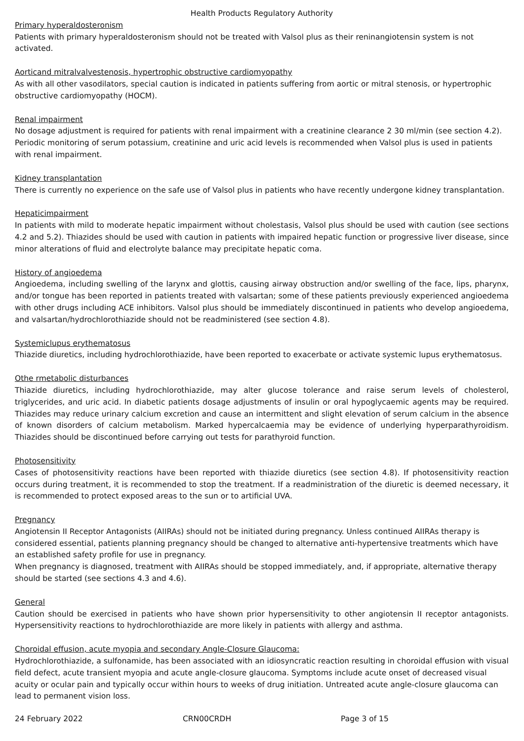Health Products Regulatory Authority
Primary hyperaldosteronism
Patients with primary hyperaldosteronism should not be treated with Valsol plus as their reninangiotensin system is not activated.
Aorticand mitralvalvestenosis, hypertrophic obstructive cardiomyopathy
As with all other vasodilators, special caution is indicated in patients suffering from aortic or mitral stenosis, or hypertrophic obstructive cardiomyopathy (HOCM).
Renal impairment
No dosage adjustment is required for patients with renal impairment with a creatinine clearance 2 30 ml/min (see section 4.2). Periodic monitoring of serum potassium, creatinine and uric acid levels is recommended when Valsol plus is used in patients with renal impairment.
Kidney transplantation
There is currently no experience on the safe use of Valsol plus in patients who have recently undergone kidney transplantation.
Hepaticimpairment
In patients with mild to moderate hepatic impairment without cholestasis, Valsol plus should be used with caution (see sections 4.2 and 5.2). Thiazides should be used with caution in patients with impaired hepatic function or progressive liver disease, since minor alterations of fluid and electrolyte balance may precipitate hepatic coma.
History of angioedema
Angioedema, including swelling of the larynx and glottis, causing airway obstruction and/or swelling of the face, lips, pharynx, and/or tongue has been reported in patients treated with valsartan; some of these patients previously experienced angioedema with other drugs including ACE inhibitors. Valsol plus should be immediately discontinued in patients who develop angioedema, and valsartan/hydrochlorothiazide should not be readministered (see section 4.8).
Systemiclupus erythematosus
Thiazide diuretics, including hydrochlorothiazide, have been reported to exacerbate or activate systemic lupus erythematosus.
Othe rmetabolic disturbances
Thiazide diuretics, including hydrochlorothiazide, may alter glucose tolerance and raise serum levels of cholesterol, triglycerides, and uric acid. In diabetic patients dosage adjustments of insulin or oral hypoglycaemic agents may be required. Thiazides may reduce urinary calcium excretion and cause an intermittent and slight elevation of serum calcium in the absence of known disorders of calcium metabolism. Marked hypercalcaemia may be evidence of underlying hyperparathyroidism. Thiazides should be discontinued before carrying out tests for parathyroid function.
Photosensitivity
Cases of photosensitivity reactions have been reported with thiazide diuretics (see section 4.8). If photosensitivity reaction occurs during treatment, it is recommended to stop the treatment. If a readministration of the diuretic is deemed necessary, it is recommended to protect exposed areas to the sun or to artificial UVA.
Pregnancy
Angiotensin II Receptor Antagonists (AIIRAs) should not be initiated during pregnancy. Unless continued AIIRAs therapy is considered essential, patients planning pregnancy should be changed to alternative anti-hypertensive treatments which have an established safety profile for use in pregnancy.
When pregnancy is diagnosed, treatment with AIIRAs should be stopped immediately, and, if appropriate, alternative therapy should be started (see sections 4.3 and 4.6).
General
Caution should be exercised in patients who have shown prior hypersensitivity to other angiotensin II receptor antagonists. Hypersensitivity reactions to hydrochlorothiazide are more likely in patients with allergy and asthma.
Choroidal effusion, acute myopia and secondary Angle-Closure Glaucoma:
Hydrochlorothiazide, a sulfonamide, has been associated with an idiosyncratic reaction resulting in choroidal effusion with visual field defect, acute transient myopia and acute angle-closure glaucoma. Symptoms include acute onset of decreased visual acuity or ocular pain and typically occur within hours to weeks of drug initiation. Untreated acute angle-closure glaucoma can lead to permanent vision loss.
24 February 2022 CRN00CRDH Page 3 of 15